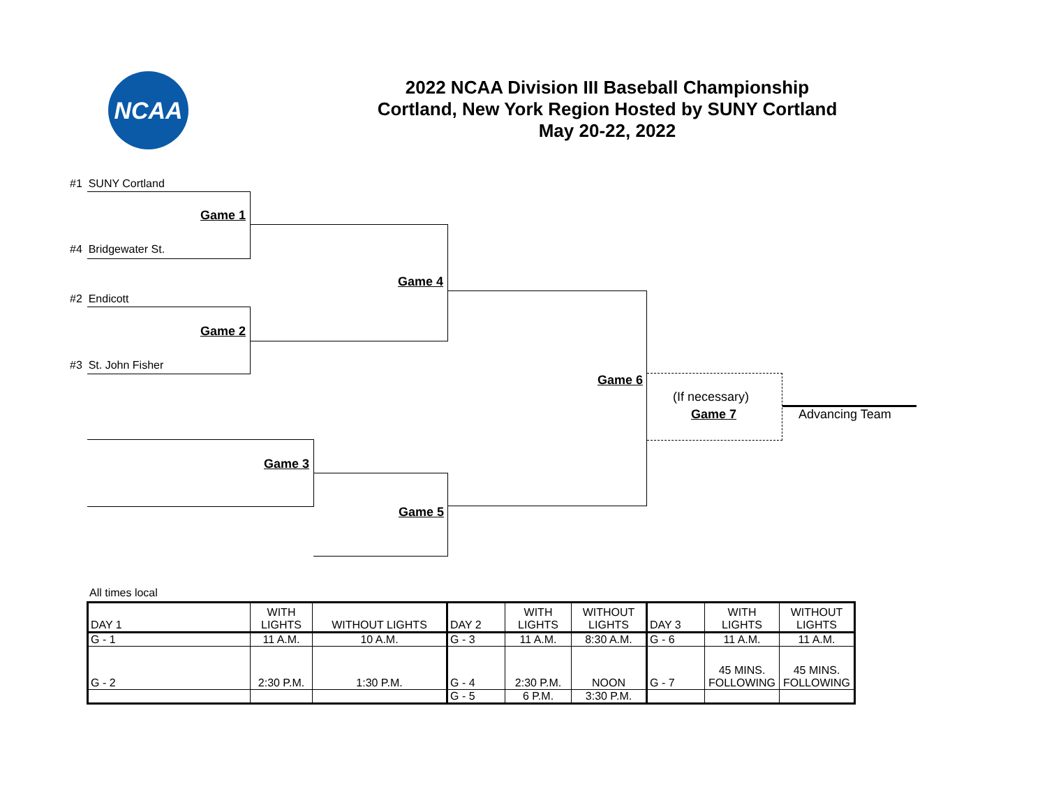NCAA
2022 NCAA Division III Baseball Championship
Cortland, New York Region Hosted by SUNY Cortland
May 20-22, 2022
#1 SUNY Cortland
Game 1
#4 Bridgewater St.
#2 Endicott
Game 2
#3 St. John Fisher
Game 4
Game 3
Game 5
Game 6
(If necessary)
Game 7 Advancing Team
All times local
| DAY 1 | WITH LIGHTS | WITHOUT LIGHTS | DAY 2 | WITH LIGHTS | WITHOUT LIGHTS | DAY 3 | WITH LIGHTS | WITHOUT LIGHTS |
| G - 1 | 11 A.M. | 10 A.M. | G - 3 | 11 A.M. | 8:30 A.M. | G - 6 | 11 A.M. | 11 A.M. |
| G - 2 | 2:30 P.M. | 1:30 P.M. | G - 4 | 2:30 P.M. | NOON | G - 7 | 45 MINS. FOLLOWING | 45 MINS. FOLLOWING |
| | | | G - 5 | 6 P.M. | 3:30 P.M. | | | |